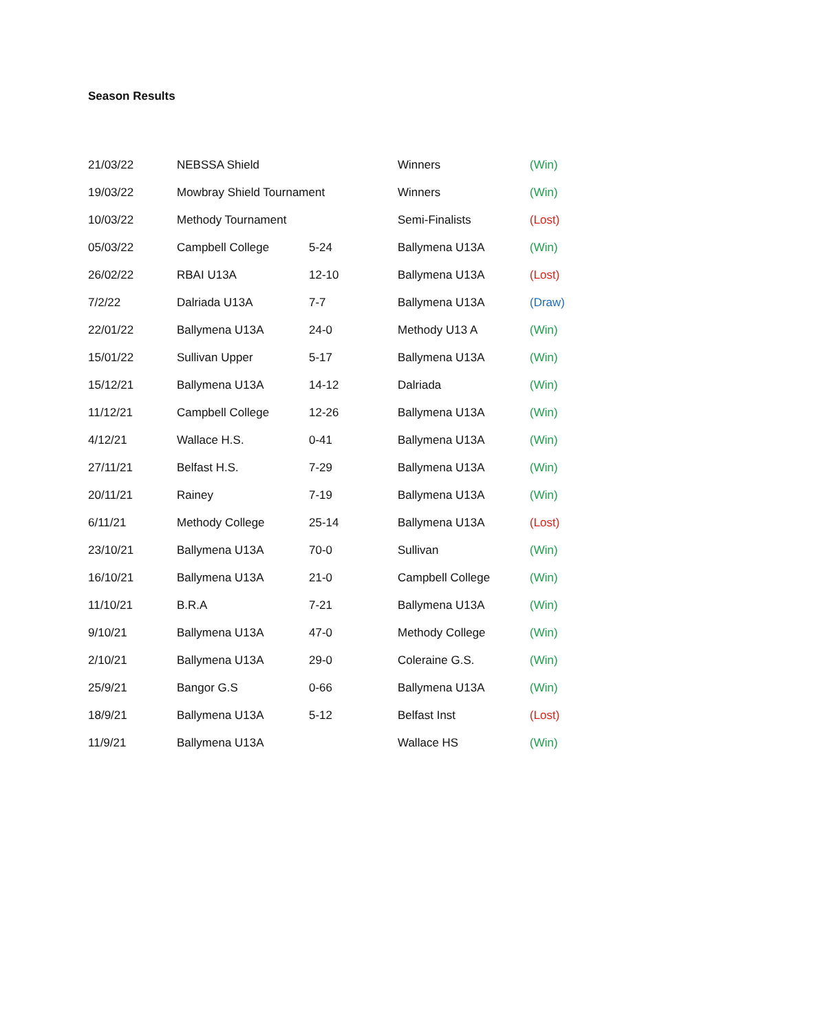Season Results
| 21/03/22 | NEBSSA Shield | | Winners | (Win) |
| 19/03/22 | Mowbray Shield Tournament | | Winners | (Win) |
| 10/03/22 | Methody Tournament | | Semi-Finalists | (Lost) |
| 05/03/22 | Campbell College | 5-24 | Ballymena U13A | (Win) |
| 26/02/22 | RBAI U13A | 12-10 | Ballymena U13A | (Lost) |
| 7/2/22 | Dalriada U13A | 7-7 | Ballymena U13A | (Draw) |
| 22/01/22 | Ballymena U13A | 24-0 | Methody U13 A | (Win) |
| 15/01/22 | Sullivan Upper | 5-17 | Ballymena U13A | (Win) |
| 15/12/21 | Ballymena U13A | 14-12 | Dalriada | (Win) |
| 11/12/21 | Campbell College | 12-26 | Ballymena U13A | (Win) |
| 4/12/21 | Wallace H.S. | 0-41 | Ballymena U13A | (Win) |
| 27/11/21 | Belfast H.S. | 7-29 | Ballymena U13A | (Win) |
| 20/11/21 | Rainey | 7-19 | Ballymena U13A | (Win) |
| 6/11/21 | Methody College | 25-14 | Ballymena U13A | (Lost) |
| 23/10/21 | Ballymena U13A | 70-0 | Sullivan | (Win) |
| 16/10/21 | Ballymena U13A | 21-0 | Campbell College | (Win) |
| 11/10/21 | B.R.A | 7-21 | Ballymena U13A | (Win) |
| 9/10/21 | Ballymena U13A | 47-0 | Methody College | (Win) |
| 2/10/21 | Ballymena U13A | 29-0 | Coleraine G.S. | (Win) |
| 25/9/21 | Bangor G.S | 0-66 | Ballymena U13A | (Win) |
| 18/9/21 | Ballymena U13A | 5-12 | Belfast Inst | (Lost) |
| 11/9/21 | Ballymena U13A | | Wallace HS | (Win) |